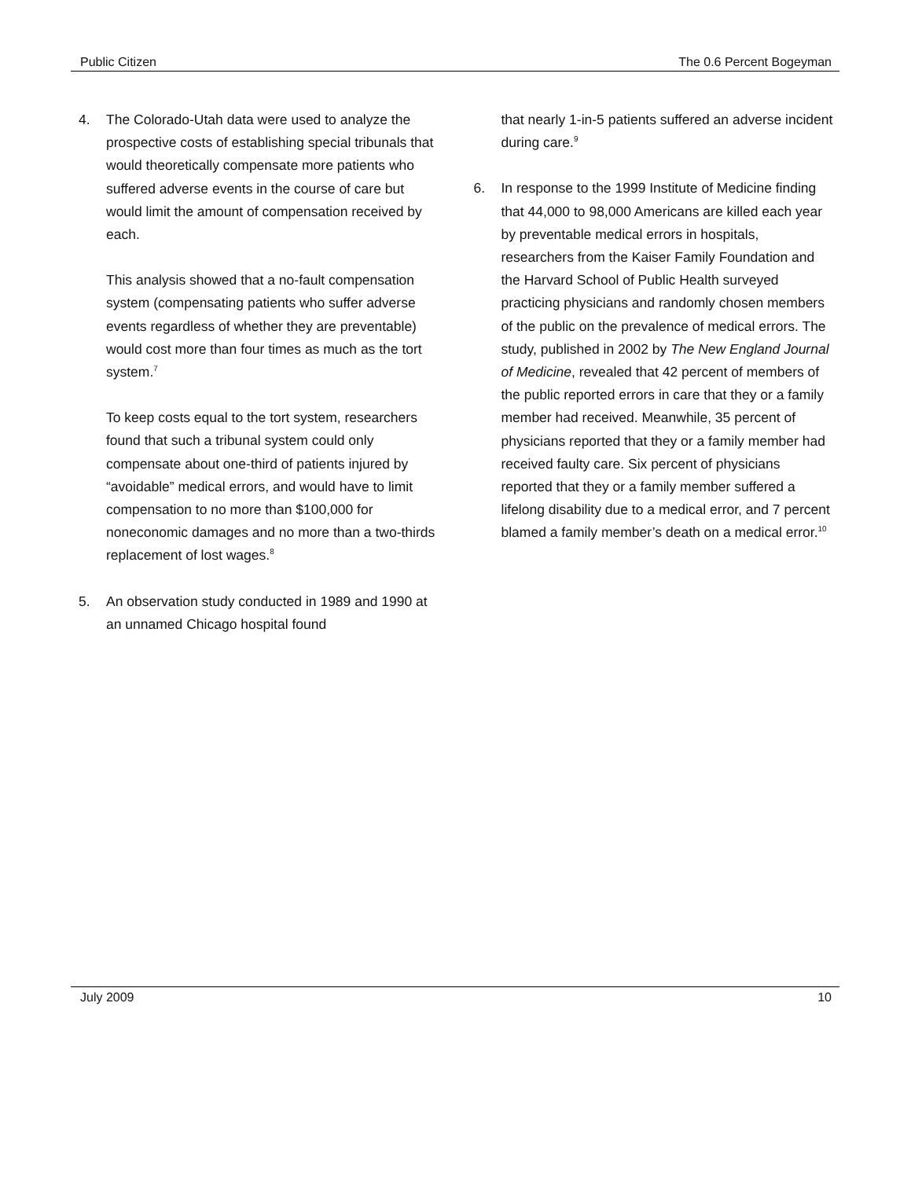Public Citizen The 0.6 Percent Bogeyman
4. The Colorado-Utah data were used to analyze the prospective costs of establishing special tribunals that would theoretically compensate more patients who suffered adverse events in the course of care but would limit the amount of compensation received by each.
This analysis showed that a no-fault compensation system (compensating patients who suffer adverse events regardless of whether they are preventable) would cost more than four times as much as the tort system.<sup>7</sup>
To keep costs equal to the tort system, researchers found that such a tribunal system could only compensate about one-third of patients injured by “avoidable” medical errors, and would have to limit compensation to no more than $100,000 for noneconomic damages and no more than a two-thirds replacement of lost wages.<sup>8</sup>
5. An observation study conducted in 1989 and 1990 at an unnamed Chicago hospital found
that nearly 1-in-5 patients suffered an adverse incident during care.<sup>9</sup>
6. In response to the 1999 Institute of Medicine finding that 44,000 to 98,000 Americans are killed each year by preventable medical errors in hospitals, researchers from the Kaiser Family Foundation and the Harvard School of Public Health surveyed practicing physicians and randomly chosen members of the public on the prevalence of medical errors. The study, published in 2002 by The New England Journal of Medicine, revealed that 42 percent of members of the public reported errors in care that they or a family member had received. Meanwhile, 35 percent of physicians reported that they or a family member had received faulty care. Six percent of physicians reported that they or a family member suffered a lifelong disability due to a medical error, and 7 percent blamed a family member’s death on a medical error.<sup>10</sup>
July 2009 10